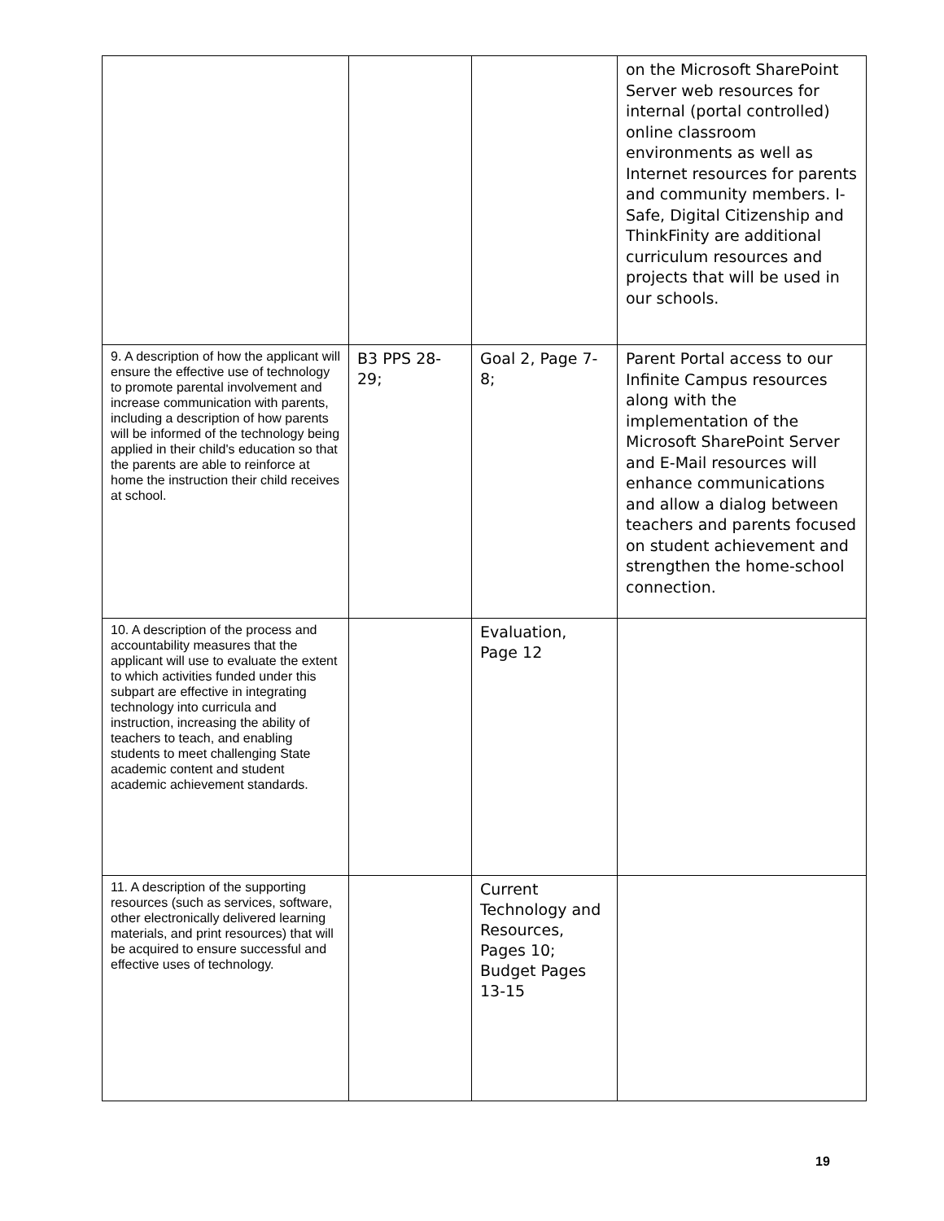| | | | on the Microsoft SharePoint Server web resources for internal (portal controlled) online classroom environments as well as Internet resources for parents and community members. I-Safe, Digital Citizenship and ThinkFinity are additional curriculum resources and projects that will be used in our schools. |
| 9. A description of how the applicant will ensure the effective use of technology to promote parental involvement and increase communication with parents, including a description of how parents will be informed of the technology being applied in their child's education so that the parents are able to reinforce at home the instruction their child receives at school. | B3 PPS 28-29; | Goal 2, Page 7-8; | Parent Portal access to our Infinite Campus resources along with the implementation of the Microsoft SharePoint Server and E-Mail resources will enhance communications and allow a dialog between teachers and parents focused on student achievement and strengthen the home-school connection. |
| 10. A description of the process and accountability measures that the applicant will use to evaluate the extent to which activities funded under this subpart are effective in integrating technology into curricula and instruction, increasing the ability of teachers to teach, and enabling students to meet challenging State academic content and student academic achievement standards. | | Evaluation, Page 12 | |
| 11. A description of the supporting resources (such as services, software, other electronically delivered learning materials, and print resources) that will be acquired to ensure successful and effective uses of technology. | | Current Technology and Resources, Pages 10; Budget Pages 13-15 | |
19